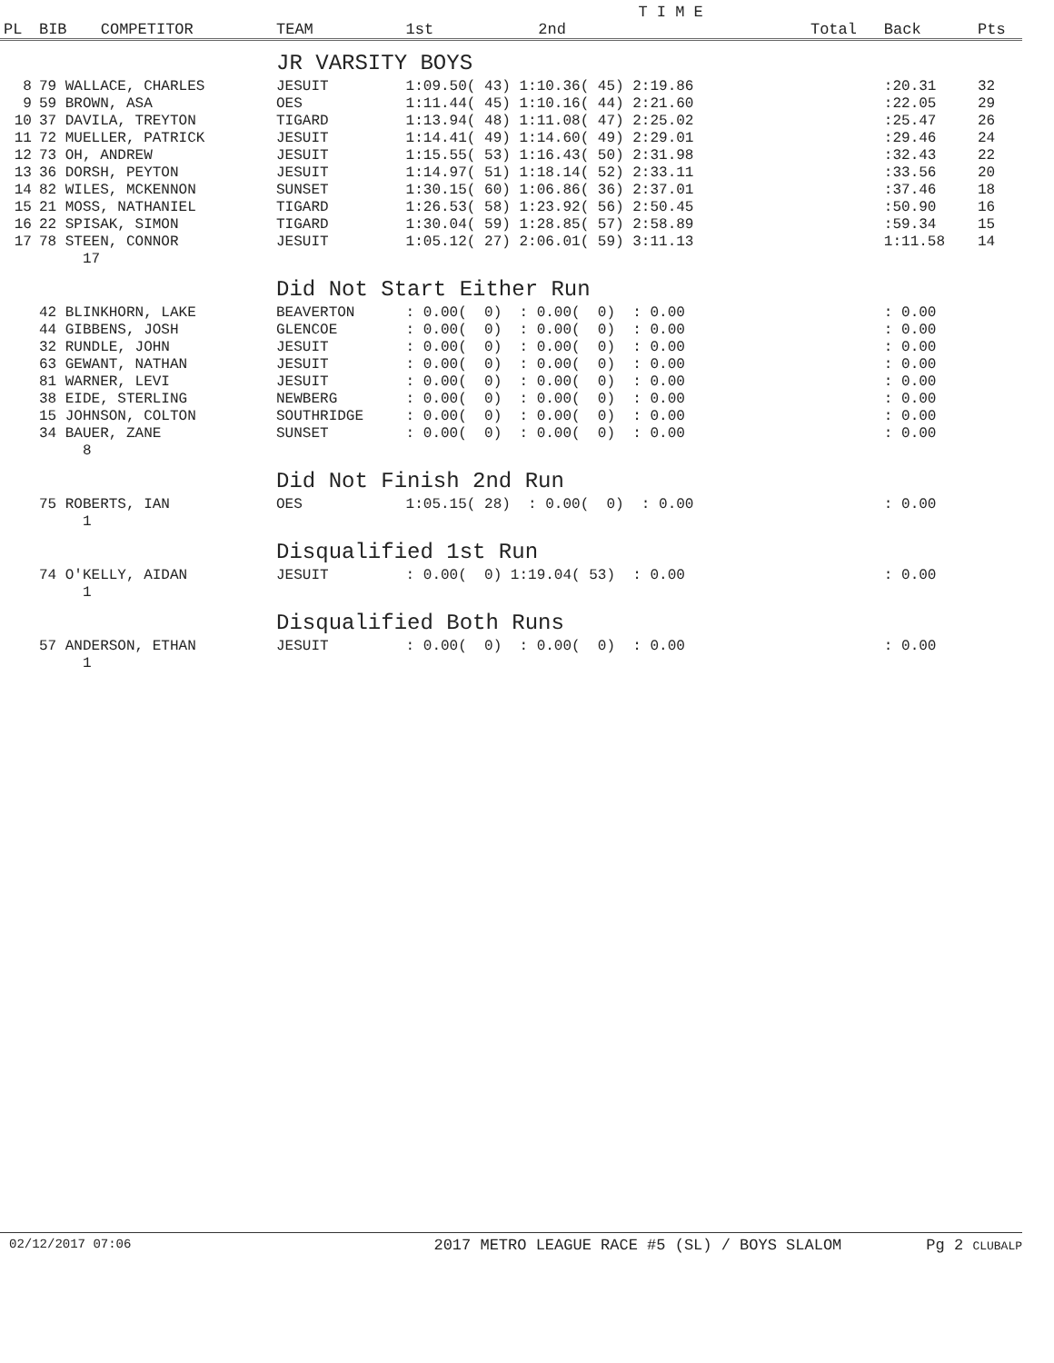| | | | | | T I M E | | | | |
| --- | --- | --- | --- | --- | --- | --- | --- | --- | --- |
| PL | BIB | COMPETITOR | TEAM | 1st | 2nd | | Total | Back | Pts |
| | | | JR VARSITY BOYS | | | | | | |
| 8 | 79 WALLACE, CHARLES | | JESUIT | 1:09.50( 43) 1:10.36( 45) 2:19.86 | | | | :20.31 | 32 |
| 9 | 59 BROWN, ASA | | OES | 1:11.44( 45) 1:10.16( 44) 2:21.60 | | | | :22.05 | 29 |
| 10 | 37 DAVILA, TREYTON | | TIGARD | 1:13.94( 48) 1:11.08( 47) 2:25.02 | | | | :25.47 | 26 |
| 11 | 72 MUELLER, PATRICK | | JESUIT | 1:14.41( 49) 1:14.60( 49) 2:29.01 | | | | :29.46 | 24 |
| 12 | 73 OH, ANDREW | | JESUIT | 1:15.55( 53) 1:16.43( 50) 2:31.98 | | | | :32.43 | 22 |
| 13 | 36 DORSH, PEYTON | | JESUIT | 1:14.97( 51) 1:18.14( 52) 2:33.11 | | | | :33.56 | 20 |
| 14 | 82 WILES, MCKENNON | | SUNSET | 1:30.15( 60) 1:06.86( 36) 2:37.01 | | | | :37.46 | 18 |
| 15 | 21 MOSS, NATHANIEL | | TIGARD | 1:26.53( 58) 1:23.92( 56) 2:50.45 | | | | :50.90 | 16 |
| 16 | 22 SPISAK, SIMON | | TIGARD | 1:30.04( 59) 1:28.85( 57) 2:58.89 | | | | :59.34 | 15 |
| 17 | 78 STEEN, CONNOR | | JESUIT | 1:05.12( 27) 2:06.01( 59) 3:11.13 | | | | 1:11.58 | 14 |
| | 17 | | | | | | | | |
| | | | Did Not Start Either Run | | | | | | |
| | 42 BLINKHORN, LAKE | | BEAVERTON | : 0.00( 0) : 0.00( 0) : 0.00 | | | | : 0.00 | |
| | 44 GIBBENS, JOSH | | GLENCOE | : 0.00( 0) : 0.00( 0) : 0.00 | | | | : 0.00 | |
| | 32 RUNDLE, JOHN | | JESUIT | : 0.00( 0) : 0.00( 0) : 0.00 | | | | : 0.00 | |
| | 63 GEWANT, NATHAN | | JESUIT | : 0.00( 0) : 0.00( 0) : 0.00 | | | | : 0.00 | |
| | 81 WARNER, LEVI | | JESUIT | : 0.00( 0) : 0.00( 0) : 0.00 | | | | : 0.00 | |
| | 38 EIDE, STERLING | | NEWBERG | : 0.00( 0) : 0.00( 0) : 0.00 | | | | : 0.00 | |
| | 15 JOHNSON, COLTON | | SOUTHRIDGE | : 0.00( 0) : 0.00( 0) : 0.00 | | | | : 0.00 | |
| | 34 BAUER, ZANE | | SUNSET | : 0.00( 0) : 0.00( 0) : 0.00 | | | | : 0.00 | |
| | 8 | | | | | | | | |
| | | | Did Not Finish 2nd Run | | | | | | |
| | 75 ROBERTS, IAN | | OES | 1:05.15( 28) : 0.00( 0) : 0.00 | | | | : 0.00 | |
| | 1 | | | | | | | | |
| | | | Disqualified 1st Run | | | | | | |
| | 74 O'KELLY, AIDAN | | JESUIT | : 0.00( 0) 1:19.04( 53) : 0.00 | | | | : 0.00 | |
| | 1 | | | | | | | | |
| | | | Disqualified Both Runs | | | | | | |
| | 57 ANDERSON, ETHAN | | JESUIT | : 0.00( 0) : 0.00( 0) : 0.00 | | | | : 0.00 | |
| | 1 | | | | | | | | |
02/12/2017 07:06 2017 METRO LEAGUE RACE #5 (SL) / BOYS SLALOM Pg 2 CLUBALP